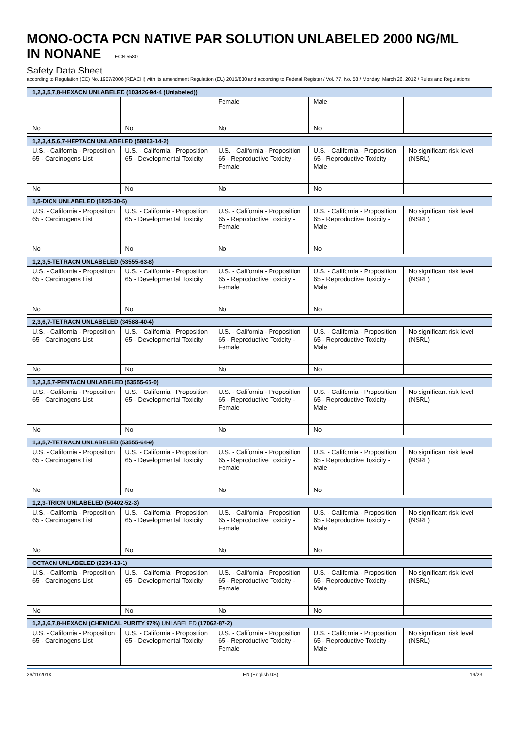MONO-OCTA PCN NATIVE PAR SOLUTION UNLABELED 2000 NG/ML
IN NONANE ECN-5580
Safety Data Sheet
according to Regulation (EC) No. 1907/2006 (REACH) with its amendment Regulation (EU) 2015/830 and according to Federal Register / Vol. 77, No. 58 / Monday, March 26, 2012 / Rules and Regulations
| 1,2,3,5,7,8-HEXACN UNLABELED (103426-94-4 (Unlabeled)) | | | | |
| --- | --- | --- | --- | --- |
| | | Female | Male | |
| No | No | No | No | |
| 1,2,3,4,5,6,7-HEPTACN UNLABELED (58863-14-2) | | | | |
| --- | --- | --- | --- | --- |
| U.S. - California - Proposition 65 - Carcinogens List | U.S. - California - Proposition 65 - Developmental Toxicity | U.S. - California - Proposition 65 - Reproductive Toxicity - Female | U.S. - California - Proposition 65 - Reproductive Toxicity - Male | No significant risk level (NSRL) |
| No | No | No | No | |
| 1,5-DICN UNLABELED (1825-30-5) | | | | |
| --- | --- | --- | --- | --- |
| U.S. - California - Proposition 65 - Carcinogens List | U.S. - California - Proposition 65 - Developmental Toxicity | U.S. - California - Proposition 65 - Reproductive Toxicity - Female | U.S. - California - Proposition 65 - Reproductive Toxicity - Male | No significant risk level (NSRL) |
| No | No | No | No | |
| 1,2,3,5-TETRACN UNLABELED (53555-63-8) | | | | |
| --- | --- | --- | --- | --- |
| U.S. - California - Proposition 65 - Carcinogens List | U.S. - California - Proposition 65 - Developmental Toxicity | U.S. - California - Proposition 65 - Reproductive Toxicity - Female | U.S. - California - Proposition 65 - Reproductive Toxicity - Male | No significant risk level (NSRL) |
| No | No | No | No | |
| 2,3,6,7-TETRACN UNLABELED (34588-40-4) | | | | |
| --- | --- | --- | --- | --- |
| U.S. - California - Proposition 65 - Carcinogens List | U.S. - California - Proposition 65 - Developmental Toxicity | U.S. - California - Proposition 65 - Reproductive Toxicity - Female | U.S. - California - Proposition 65 - Reproductive Toxicity - Male | No significant risk level (NSRL) |
| No | No | No | No | |
| 1,2,3,5,7-PENTACN UNLABELED (53555-65-0) | | | | |
| --- | --- | --- | --- | --- |
| U.S. - California - Proposition 65 - Carcinogens List | U.S. - California - Proposition 65 - Developmental Toxicity | U.S. - California - Proposition 65 - Reproductive Toxicity - Female | U.S. - California - Proposition 65 - Reproductive Toxicity - Male | No significant risk level (NSRL) |
| No | No | No | No | |
| 1,3,5,7-TETRACN UNLABELED (53555-64-9) | | | | |
| --- | --- | --- | --- | --- |
| U.S. - California - Proposition 65 - Carcinogens List | U.S. - California - Proposition 65 - Developmental Toxicity | U.S. - California - Proposition 65 - Reproductive Toxicity - Female | U.S. - California - Proposition 65 - Reproductive Toxicity - Male | No significant risk level (NSRL) |
| No | No | No | No | |
| 1,2,3-TRICN UNLABELED (50402-52-3) | | | | |
| --- | --- | --- | --- | --- |
| U.S. - California - Proposition 65 - Carcinogens List | U.S. - California - Proposition 65 - Developmental Toxicity | U.S. - California - Proposition 65 - Reproductive Toxicity - Female | U.S. - California - Proposition 65 - Reproductive Toxicity - Male | No significant risk level (NSRL) |
| No | No | No | No | |
| OCTACN UNLABELED (2234-13-1) | | | | |
| --- | --- | --- | --- | --- |
| U.S. - California - Proposition 65 - Carcinogens List | U.S. - California - Proposition 65 - Developmental Toxicity | U.S. - California - Proposition 65 - Reproductive Toxicity - Female | U.S. - California - Proposition 65 - Reproductive Toxicity - Male | No significant risk level (NSRL) |
| No | No | No | No | |
| 1,2,3,6,7,8-HEXACN (CHEMICAL PURITY 97%) UNLABELED (17062-87-2) | | | | |
| --- | --- | --- | --- | --- |
| U.S. - California - Proposition 65 - Carcinogens List | U.S. - California - Proposition 65 - Developmental Toxicity | U.S. - California - Proposition 65 - Reproductive Toxicity - Female | U.S. - California - Proposition 65 - Reproductive Toxicity - Male | No significant risk level (NSRL) |
26/11/2018 EN (English US) 19/23